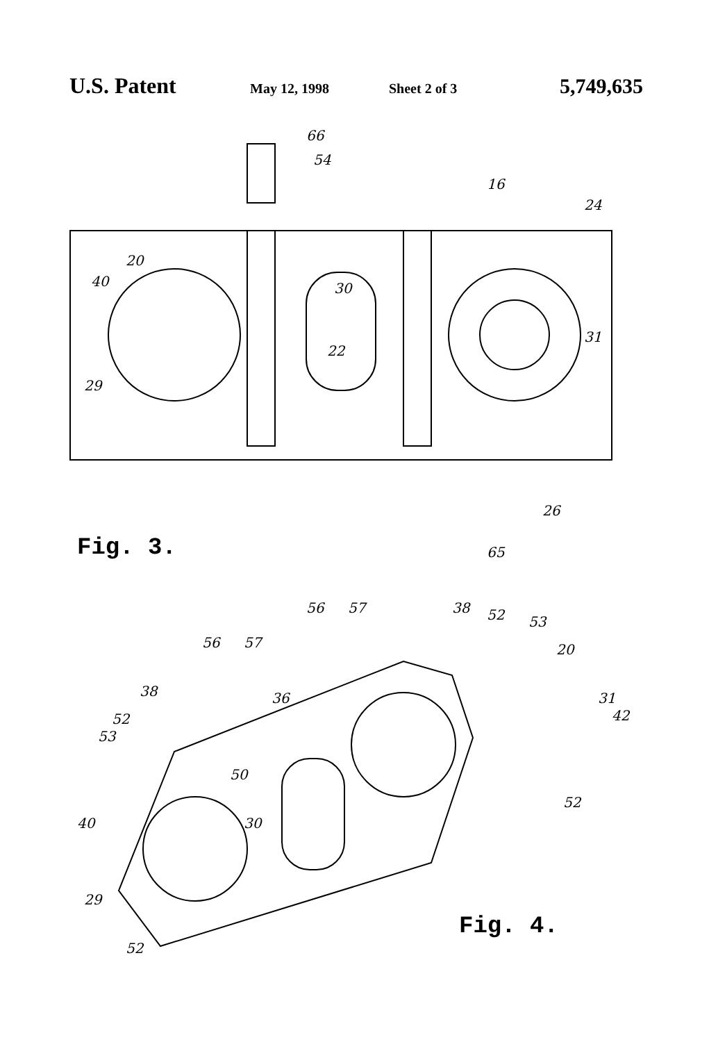U.S. Patent May 12, 1998 Sheet 2 of 3 5,749,635
66
54
16
24
20
40
31
29
30
22
65
26
Fig. 3.
56
57
56
57
38
52
53
20
36
38
52
53
50
30
40
29
31
42
52
52
Fig. 4.